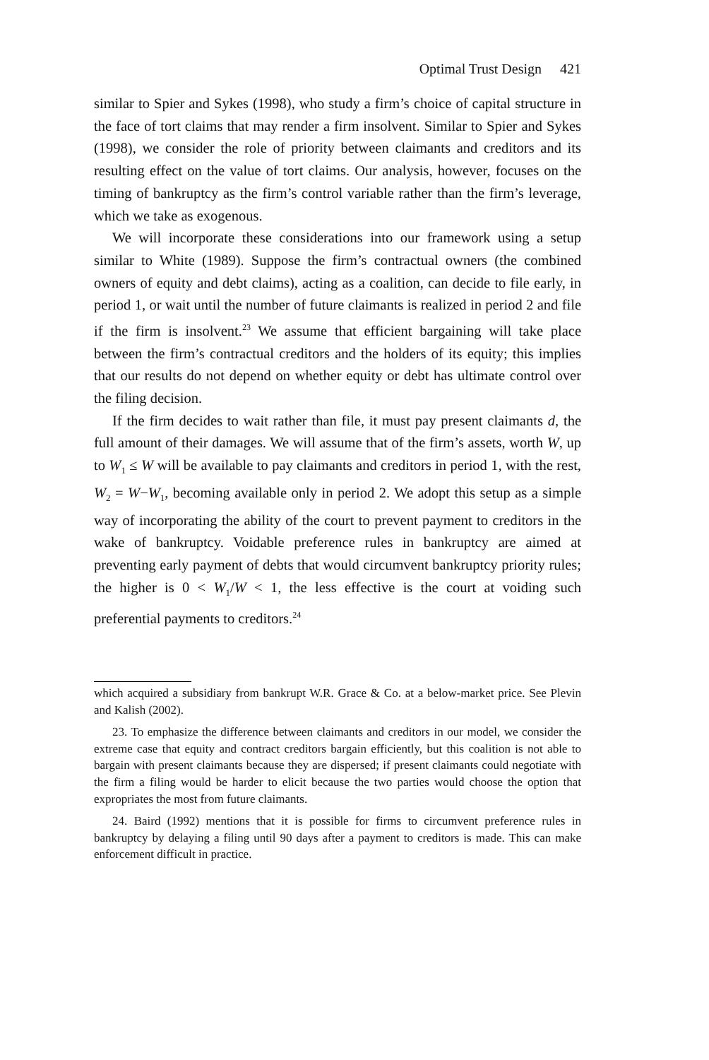Optimal Trust Design 421
similar to Spier and Sykes (1998), who study a firm’s choice of capital structure in the face of tort claims that may render a firm insolvent. Similar to Spier and Sykes (1998), we consider the role of priority between claimants and creditors and its resulting effect on the value of tort claims. Our analysis, however, focuses on the timing of bankruptcy as the firm’s control variable rather than the firm’s leverage, which we take as exogenous.
We will incorporate these considerations into our framework using a setup similar to White (1989). Suppose the firm’s contractual owners (the combined owners of equity and debt claims), acting as a coalition, can decide to file early, in period 1, or wait until the number of future claimants is realized in period 2 and file if the firm is insolvent.<sup>23</sup> We assume that efficient bargaining will take place between the firm’s contractual creditors and the holders of its equity; this implies that our results do not depend on whether equity or debt has ultimate control over the filing decision.
If the firm decides to wait rather than file, it must pay present claimants d, the full amount of their damages. We will assume that of the firm’s assets, worth W, up to W<sub>1</sub> ≤ W will be available to pay claimants and creditors in period 1, with the rest, W<sub>2</sub> = W−W<sub>1</sub>, becoming available only in period 2. We adopt this setup as a simple way of incorporating the ability of the court to prevent payment to creditors in the wake of bankruptcy. Voidable preference rules in bankruptcy are aimed at preventing early payment of debts that would circumvent bankruptcy priority rules; the higher is 0 < W<sub>1</sub>/W < 1, the less effective is the court at voiding such preferential payments to creditors.<sup>24</sup>
which acquired a subsidiary from bankrupt W.R. Grace & Co. at a below-market price. See Plevin and Kalish (2002).
23. To emphasize the difference between claimants and creditors in our model, we consider the extreme case that equity and contract creditors bargain efficiently, but this coalition is not able to bargain with present claimants because they are dispersed; if present claimants could negotiate with the firm a filing would be harder to elicit because the two parties would choose the option that expropriates the most from future claimants.
24. Baird (1992) mentions that it is possible for firms to circumvent preference rules in bankruptcy by delaying a filing until 90 days after a payment to creditors is made. This can make enforcement difficult in practice.